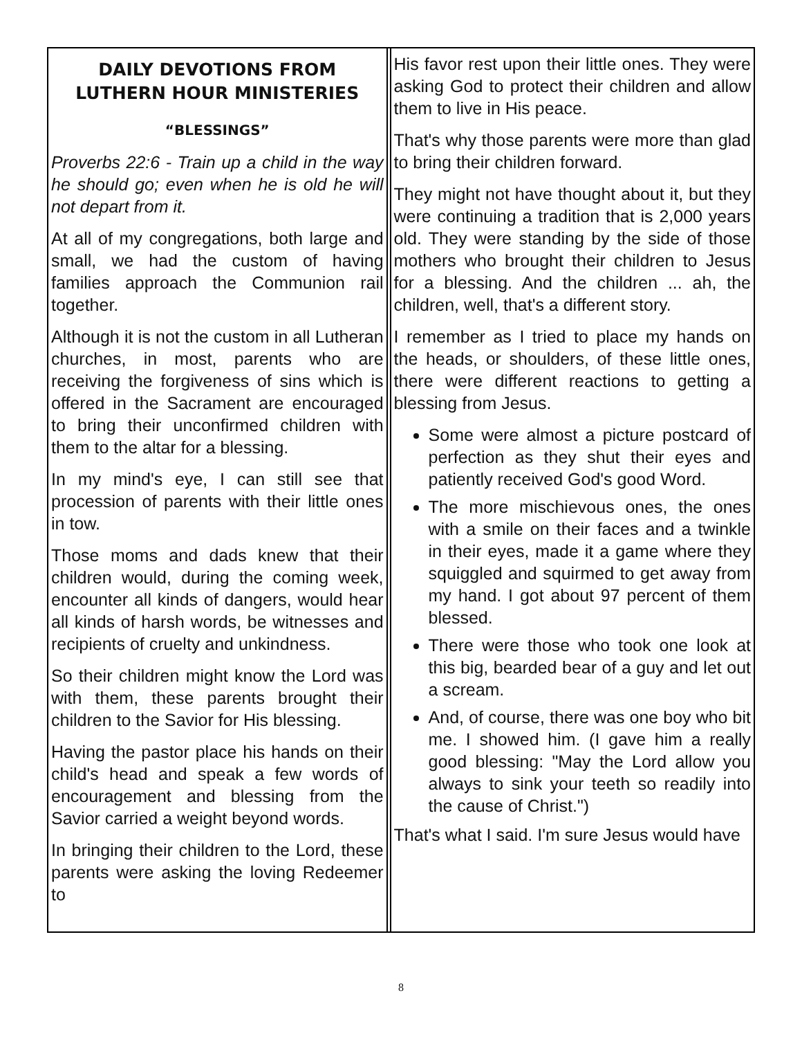DAILY DEVOTIONS FROM LUTHERN HOUR MINISTERIES
“BLESSINGS”
Proverbs 22:6 - Train up a child in the way he should go; even when he is old he will not depart from it.
At all of my congregations, both large and small, we had the custom of having families approach the Communion rail together.
Although it is not the custom in all Lutheran churches, in most, parents who are receiving the forgiveness of sins which is offered in the Sacrament are encouraged to bring their unconfirmed children with them to the altar for a blessing.
In my mind's eye, I can still see that procession of parents with their little ones in tow.
Those moms and dads knew that their children would, during the coming week, encounter all kinds of dangers, would hear all kinds of harsh words, be witnesses and recipients of cruelty and unkindness.
So their children might know the Lord was with them, these parents brought their children to the Savior for His blessing.
Having the pastor place his hands on their child's head and speak a few words of encouragement and blessing from the Savior carried a weight beyond words.
In bringing their children to the Lord, these parents were asking the loving Redeemer to
His favor rest upon their little ones. They were asking God to protect their children and allow them to live in His peace.
That's why those parents were more than glad to bring their children forward.
They might not have thought about it, but they were continuing a tradition that is 2,000 years old. They were standing by the side of those mothers who brought their children to Jesus for a blessing. And the children ... ah, the children, well, that's a different story.
I remember as I tried to place my hands on the heads, or shoulders, of these little ones, there were different reactions to getting a blessing from Jesus.
Some were almost a picture postcard of perfection as they shut their eyes and patiently received God's good Word.
The more mischievous ones, the ones with a smile on their faces and a twinkle in their eyes, made it a game where they squiggled and squirmed to get away from my hand. I got about 97 percent of them blessed.
There were those who took one look at this big, bearded bear of a guy and let out a scream.
And, of course, there was one boy who bit me. I showed him. (I gave him a really good blessing: "May the Lord allow you always to sink your teeth so readily into the cause of Christ.")
That's what I said. I'm sure Jesus would have
8